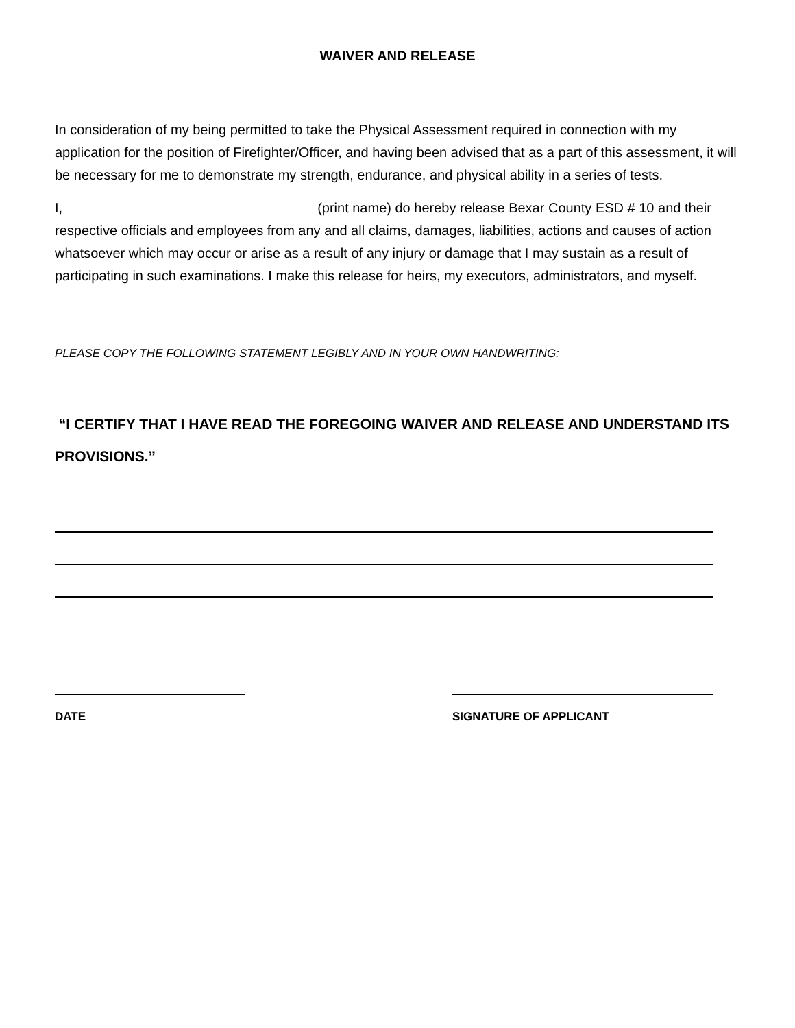WAIVER AND RELEASE
In consideration of my being permitted to take the Physical Assessment required in connection with my application for the position of Firefighter/Officer, and having been advised that as a part of this assessment, it will be necessary for me to demonstrate my strength, endurance, and physical ability in a series of tests.
I, (print name) do hereby release Bexar County ESD # 10 and their respective officials and employees from any and all claims, damages, liabilities, actions and causes of action whatsoever which may occur or arise as a result of any injury or damage that I may sustain as a result of participating in such examinations. I make this release for heirs, my executors, administrators, and myself.
PLEASE COPY THE FOLLOWING STATEMENT LEGIBLY AND IN YOUR OWN HANDWRITING:
“I CERTIFY THAT I HAVE READ THE FOREGOING WAIVER AND RELEASE AND UNDERSTAND ITS PROVISIONS.”
DATE SIGNATURE OF APPLICANT